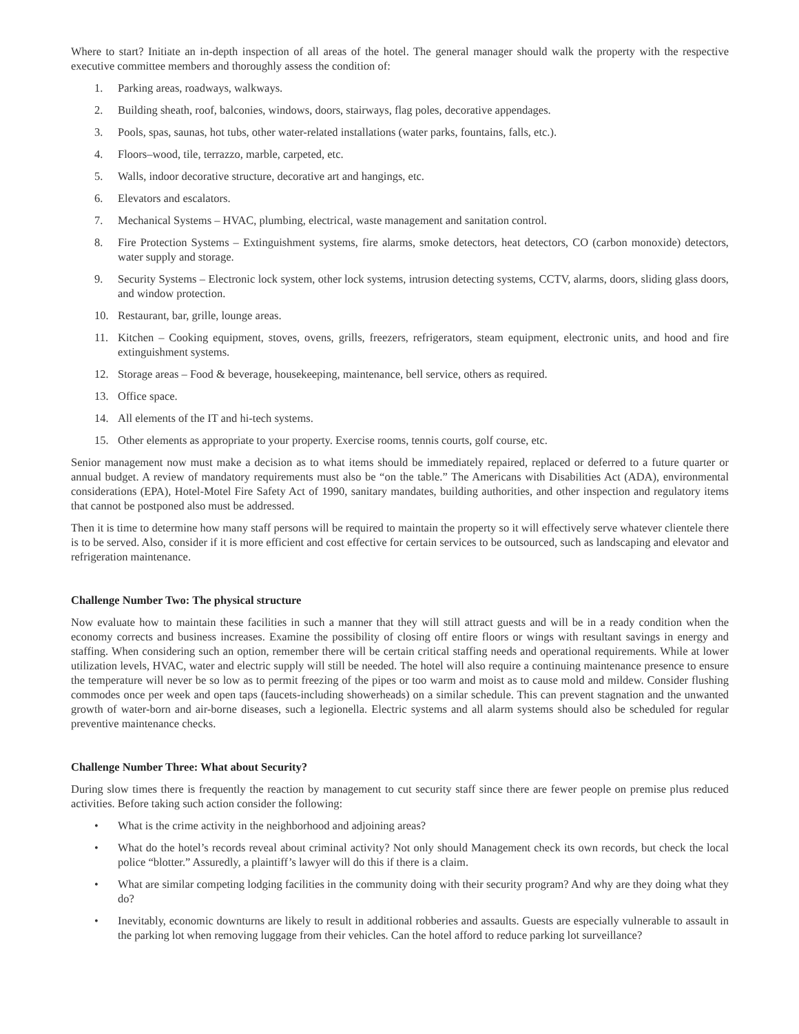Where to start? Initiate an in-depth inspection of all areas of the hotel. The general manager should walk the property with the respective executive committee members and thoroughly assess the condition of:
1. Parking areas, roadways, walkways.
2. Building sheath, roof, balconies, windows, doors, stairways, flag poles, decorative appendages.
3. Pools, spas, saunas, hot tubs, other water-related installations (water parks, fountains, falls, etc.).
4. Floors–wood, tile, terrazzo, marble, carpeted, etc.
5. Walls, indoor decorative structure, decorative art and hangings, etc.
6. Elevators and escalators.
7. Mechanical Systems – HVAC, plumbing, electrical, waste management and sanitation control.
8. Fire Protection Systems – Extinguishment systems, fire alarms, smoke detectors, heat detectors, CO (carbon monoxide) detectors, water supply and storage.
9. Security Systems – Electronic lock system, other lock systems, intrusion detecting systems, CCTV, alarms, doors, sliding glass doors, and window protection.
10. Restaurant, bar, grille, lounge areas.
11. Kitchen – Cooking equipment, stoves, ovens, grills, freezers, refrigerators, steam equipment, electronic units, and hood and fire extinguishment systems.
12. Storage areas – Food & beverage, housekeeping, maintenance, bell service, others as required.
13. Office space.
14. All elements of the IT and hi-tech systems.
15. Other elements as appropriate to your property. Exercise rooms, tennis courts, golf course, etc.
Senior management now must make a decision as to what items should be immediately repaired, replaced or deferred to a future quarter or annual budget. A review of mandatory requirements must also be “on the table.” The Americans with Disabilities Act (ADA), environmental considerations (EPA), Hotel-Motel Fire Safety Act of 1990, sanitary mandates, building authorities, and other inspection and regulatory items that cannot be postponed also must be addressed.
Then it is time to determine how many staff persons will be required to maintain the property so it will effectively serve whatever clientele there is to be served. Also, consider if it is more efficient and cost effective for certain services to be outsourced, such as landscaping and elevator and refrigeration maintenance.
Challenge Number Two: The physical structure
Now evaluate how to maintain these facilities in such a manner that they will still attract guests and will be in a ready condition when the economy corrects and business increases. Examine the possibility of closing off entire floors or wings with resultant savings in energy and staffing. When considering such an option, remember there will be certain critical staffing needs and operational requirements. While at lower utilization levels, HVAC, water and electric supply will still be needed. The hotel will also require a continuing maintenance presence to ensure the temperature will never be so low as to permit freezing of the pipes or too warm and moist as to cause mold and mildew. Consider flushing commodes once per week and open taps (faucets-including showerheads) on a similar schedule. This can prevent stagnation and the unwanted growth of water-born and air-borne diseases, such a legionella. Electric systems and all alarm systems should also be scheduled for regular preventive maintenance checks.
Challenge Number Three: What about Security?
During slow times there is frequently the reaction by management to cut security staff since there are fewer people on premise plus reduced activities. Before taking such action consider the following:
• What is the crime activity in the neighborhood and adjoining areas?
• What do the hotel’s records reveal about criminal activity? Not only should Management check its own records, but check the local police “blotter.” Assuredly, a plaintiff’s lawyer will do this if there is a claim.
• What are similar competing lodging facilities in the community doing with their security program? And why are they doing what they do?
• Inevitably, economic downturns are likely to result in additional robberies and assaults. Guests are especially vulnerable to assault in the parking lot when removing luggage from their vehicles. Can the hotel afford to reduce parking lot surveillance?